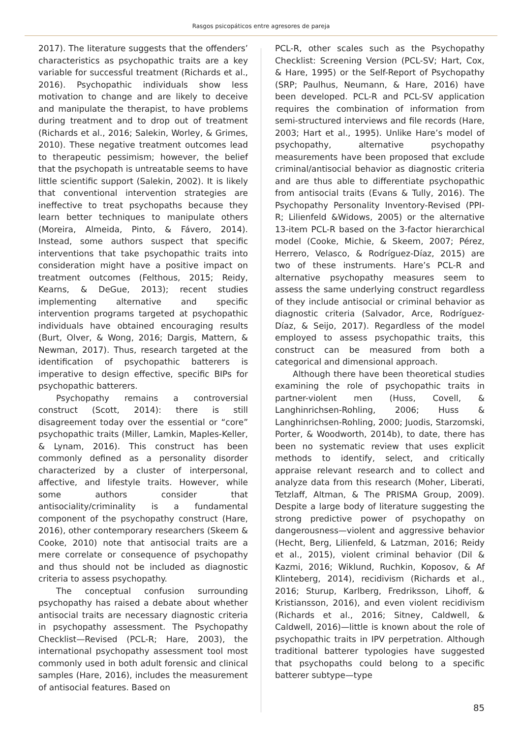Rasgos psicopáticos entre agresores de pareja
2017). The literature suggests that the offenders’ characteristics as psychopathic traits are a key variable for successful treatment (Richards et al., 2016). Psychopathic individuals show less motivation to change and are likely to deceive and manipulate the therapist, to have problems during treatment and to drop out of treatment (Richards et al., 2016; Salekin, Worley, & Grimes, 2010). These negative treatment outcomes lead to therapeutic pessimism; however, the belief that the psychopath is untreatable seems to have little scientific support (Salekin, 2002). It is likely that conventional intervention strategies are ineffective to treat psychopaths because they learn better techniques to manipulate others (Moreira, Almeida, Pinto, & Fávero, 2014). Instead, some authors suspect that specific interventions that take psychopathic traits into consideration might have a positive impact on treatment outcomes (Felthous, 2015; Reidy, Kearns, & DeGue, 2013); recent studies implementing alternative and specific intervention programs targeted at psychopathic individuals have obtained encouraging results (Burt, Olver, & Wong, 2016; Dargis, Mattern, & Newman, 2017). Thus, research targeted at the identification of psychopathic batterers is imperative to design effective, specific BIPs for psychopathic batterers.
Psychopathy remains a controversial construct (Scott, 2014): there is still disagreement today over the essential or “core” psychopathic traits (Miller, Lamkin, Maples-Keller, & Lynam, 2016). This construct has been commonly defined as a personality disorder characterized by a cluster of interpersonal, affective, and lifestyle traits. However, while some authors consider that antisociality/criminality is a fundamental component of the psychopathy construct (Hare, 2016), other contemporary researchers (Skeem & Cooke, 2010) note that antisocial traits are a mere correlate or consequence of psychopathy and thus should not be included as diagnostic criteria to assess psychopathy.
The conceptual confusion surrounding psychopathy has raised a debate about whether antisocial traits are necessary diagnostic criteria in psychopathy assessment. The Psychopathy Checklist—Revised (PCL-R; Hare, 2003), the international psychopathy assessment tool most commonly used in both adult forensic and clinical samples (Hare, 2016), includes the measurement of antisocial features. Based on
PCL-R, other scales such as the Psychopathy Checklist: Screening Version (PCL-SV; Hart, Cox, & Hare, 1995) or the Self-Report of Psychopathy (SRP; Paulhus, Neumann, & Hare, 2016) have been developed. PCL-R and PCL-SV application requires the combination of information from semi-structured interviews and file records (Hare, 2003; Hart et al., 1995). Unlike Hare’s model of psychopathy, alternative psychopathy measurements have been proposed that exclude criminal/antisocial behavior as diagnostic criteria and are thus able to differentiate psychopathic from antisocial traits (Evans & Tully, 2016). The Psychopathy Personality Inventory-Revised (PPI-R; Lilienfeld &Widows, 2005) or the alternative 13-item PCL-R based on the 3-factor hierarchical model (Cooke, Michie, & Skeem, 2007; Pérez, Herrero, Velasco, & Rodríguez-Díaz, 2015) are two of these instruments. Hare’s PCL-R and alternative psychopathy measures seem to assess the same underlying construct regardless of they include antisocial or criminal behavior as diagnostic criteria (Salvador, Arce, Rodríguez-Díaz, & Seijo, 2017). Regardless of the model employed to assess psychopathic traits, this construct can be measured from both a categorical and dimensional approach.
Although there have been theoretical studies examining the role of psychopathic traits in partner-violent men (Huss, Covell, & Langhinrichsen-Rohling, 2006; Huss & Langhinrichsen-Rohling, 2000; Juodis, Starzomski, Porter, & Woodworth, 2014b), to date, there has been no systematic review that uses explicit methods to identify, select, and critically appraise relevant research and to collect and analyze data from this research (Moher, Liberati, Tetzlaff, Altman, & The PRISMA Group, 2009). Despite a large body of literature suggesting the strong predictive power of psychopathy on dangerousness—violent and aggressive behavior (Hecht, Berg, Lilienfeld, & Latzman, 2016; Reidy et al., 2015), violent criminal behavior (Dil & Kazmi, 2016; Wiklund, Ruchkin, Koposov, & Af Klinteberg, 2014), recidivism (Richards et al., 2016; Sturup, Karlberg, Fredriksson, Lihoff, & Kristiansson, 2016), and even violent recidivism (Richards et al., 2016; Sitney, Caldwell, & Caldwell, 2016)—little is known about the role of psychopathic traits in IPV perpetration. Although traditional batterer typologies have suggested that psychopaths could belong to a specific batterer subtype—type
85